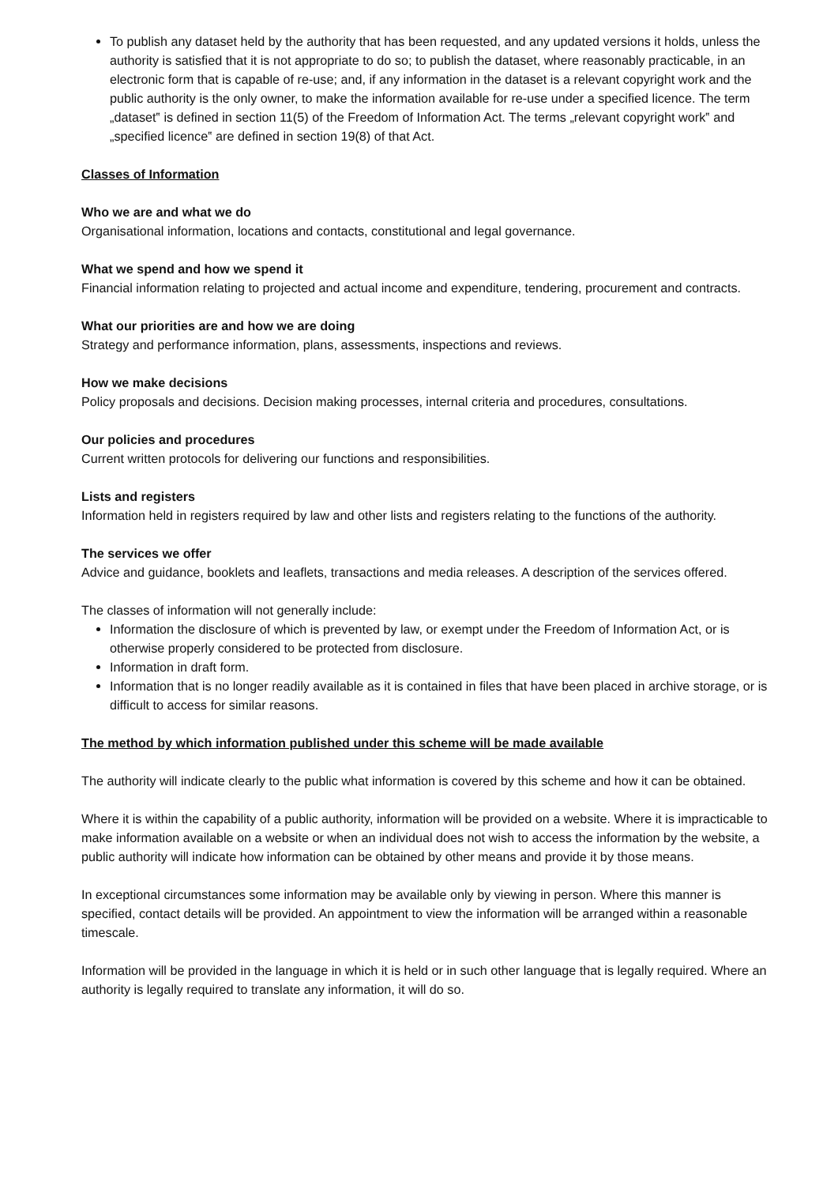To publish any dataset held by the authority that has been requested, and any updated versions it holds, unless the authority is satisfied that it is not appropriate to do so; to publish the dataset, where reasonably practicable, in an electronic form that is capable of re-use; and, if any information in the dataset is a relevant copyright work and the public authority is the only owner, to make the information available for re-use under a specified licence. The term „dataset‟ is defined in section 11(5) of the Freedom of Information Act. The terms „relevant copyright work‟ and „specified licence‟ are defined in section 19(8) of that Act.
Classes of Information
Who we are and what we do
Organisational information, locations and contacts, constitutional and legal governance.
What we spend and how we spend it
Financial information relating to projected and actual income and expenditure, tendering, procurement and contracts.
What our priorities are and how we are doing
Strategy and performance information, plans, assessments, inspections and reviews.
How we make decisions
Policy proposals and decisions. Decision making processes, internal criteria and procedures, consultations.
Our policies and procedures
Current written protocols for delivering our functions and responsibilities.
Lists and registers
Information held in registers required by law and other lists and registers relating to the functions of the authority.
The services we offer
Advice and guidance, booklets and leaflets, transactions and media releases. A description of the services offered.
The classes of information will not generally include:
Information the disclosure of which is prevented by law, or exempt under the Freedom of Information Act, or is otherwise properly considered to be protected from disclosure.
Information in draft form.
Information that is no longer readily available as it is contained in files that have been placed in archive storage, or is difficult to access for similar reasons.
The method by which information published under this scheme will be made available
The authority will indicate clearly to the public what information is covered by this scheme and how it can be obtained.
Where it is within the capability of a public authority, information will be provided on a website. Where it is impracticable to make information available on a website or when an individual does not wish to access the information by the website, a public authority will indicate how information can be obtained by other means and provide it by those means.
In exceptional circumstances some information may be available only by viewing in person. Where this manner is specified, contact details will be provided. An appointment to view the information will be arranged within a reasonable timescale.
Information will be provided in the language in which it is held or in such other language that is legally required. Where an authority is legally required to translate any information, it will do so.